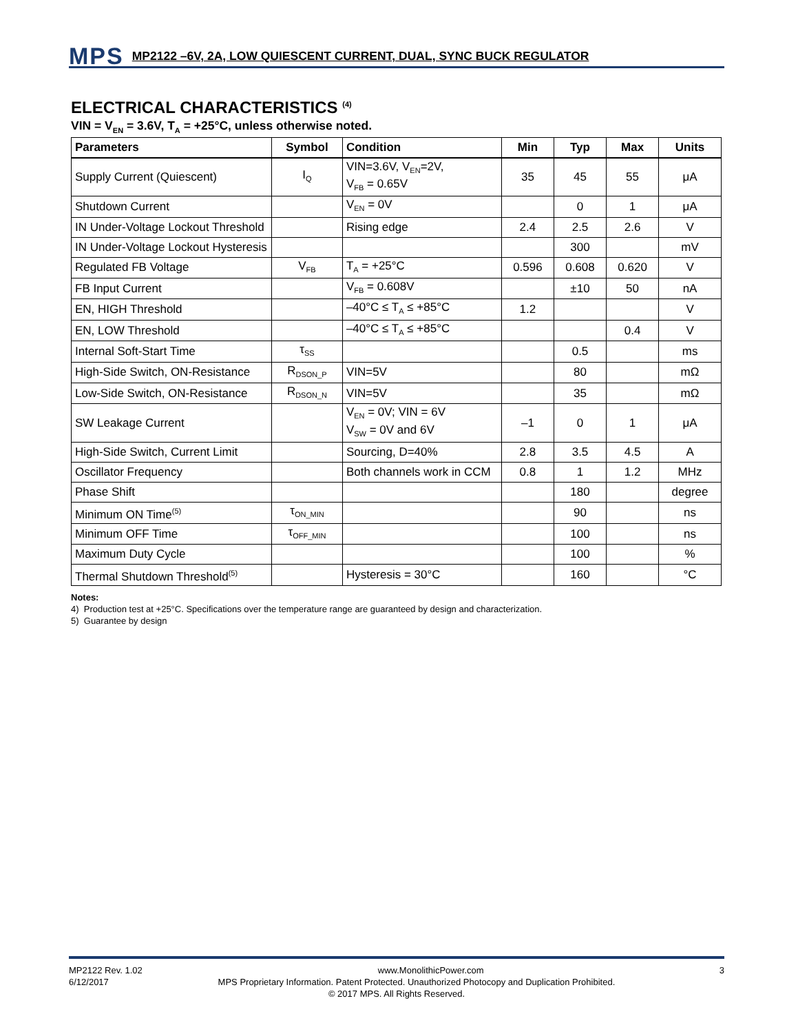MPS
MP2122 –6V, 2A, LOW QUIESCENT CURRENT, DUAL, SYNC BUCK REGULATOR
ELECTRICAL CHARACTERISTICS <sup>(4)</sup>
VIN = V<sub>EN</sub> = 3.6V, T<sub>A</sub> = +25°C, unless otherwise noted.
| Parameters | Symbol | Condition | Min | Typ | Max | Units |
| --- | --- | --- | --- | --- | --- | --- |
| Supply Current (Quiescent) | I<sub>Q</sub> | VIN=3.6V, V<sub>EN</sub>=2V, V<sub>FB</sub> = 0.65V | 35 | 45 | 55 | μA |
| Shutdown Current | | V<sub>EN</sub> = 0V | | 0 | 1 | μA |
| IN Under-Voltage Lockout Threshold | | Rising edge | 2.4 | 2.5 | 2.6 | V |
| IN Under-Voltage Lockout Hysteresis | | | | 300 | | mV |
| Regulated FB Voltage | V<sub>FB</sub> | T<sub>A</sub> = +25°C | 0.596 | 0.608 | 0.620 | V |
| FB Input Current | | V<sub>FB</sub> = 0.608V | | ±10 | 50 | nA |
| EN, HIGH Threshold | | –40°C ≤ T<sub>A</sub> ≤ +85°C | 1.2 | | | V |
| EN, LOW Threshold | | –40°C ≤ T<sub>A</sub> ≤ +85°C | | | 0.4 | V |
| Internal Soft-Start Time | τ<sub>SS</sub> | | | 0.5 | | ms |
| High-Side Switch, ON-Resistance | R<sub>DSON_P</sub> | VIN=5V | | 80 | | mΩ |
| Low-Side Switch, ON-Resistance | R<sub>DSON_N</sub> | VIN=5V | | 35 | | mΩ |
| SW Leakage Current | | V<sub>EN</sub> = 0V; VIN = 6V V<sub>SW</sub> = 0V and 6V | –1 | 0 | 1 | μA |
| High-Side Switch, Current Limit | | Sourcing, D=40% | 2.8 | 3.5 | 4.5 | A |
| Oscillator Frequency | | Both channels work in CCM | 0.8 | 1 | 1.2 | MHz |
| Phase Shift | | | | 180 | | degree |
| Minimum ON Time<sup>(5)</sup> | τ<sub>ON_MIN</sub> | | | 90 | | ns |
| Minimum OFF Time | τ<sub>OFF_MIN</sub> | | | 100 | | ns |
| Maximum Duty Cycle | | | | 100 | | % |
| Thermal Shutdown Threshold<sup>(5)</sup> | | Hysteresis = 30°C | | 160 | | °C |
Notes:
4) Production test at +25°C. Specifications over the temperature range are guaranteed by design and characterization.
5) Guarantee by design
MP2122 Rev. 1.02 www.MonolithicPower.com 3
6/12/2017 MPS Proprietary Information. Patent Protected. Unauthorized Photocopy and Duplication Prohibited.
© 2017 MPS. All Rights Reserved.